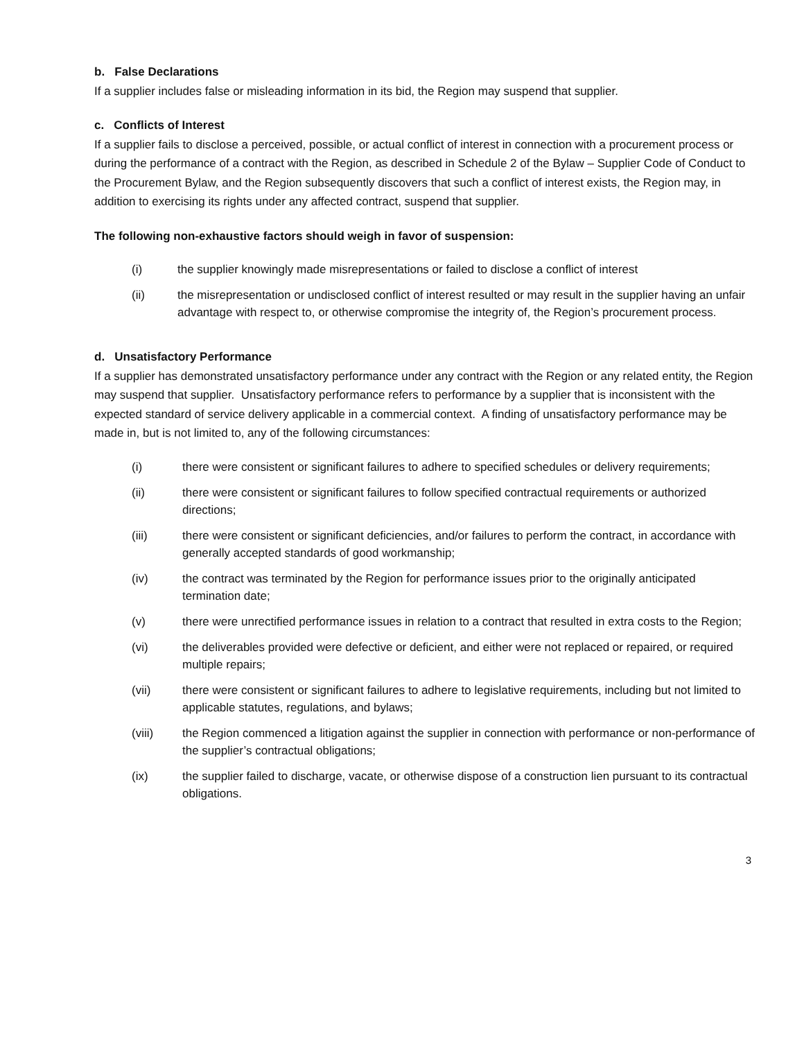b. False Declarations
If a supplier includes false or misleading information in its bid, the Region may suspend that supplier.
c. Conflicts of Interest
If a supplier fails to disclose a perceived, possible, or actual conflict of interest in connection with a procurement process or during the performance of a contract with the Region, as described in Schedule 2 of the Bylaw – Supplier Code of Conduct to the Procurement Bylaw, and the Region subsequently discovers that such a conflict of interest exists, the Region may, in addition to exercising its rights under any affected contract, suspend that supplier.
The following non-exhaustive factors should weigh in favor of suspension:
(i) the supplier knowingly made misrepresentations or failed to disclose a conflict of interest
(ii) the misrepresentation or undisclosed conflict of interest resulted or may result in the supplier having an unfair advantage with respect to, or otherwise compromise the integrity of, the Region’s procurement process.
d. Unsatisfactory Performance
If a supplier has demonstrated unsatisfactory performance under any contract with the Region or any related entity, the Region may suspend that supplier. Unsatisfactory performance refers to performance by a supplier that is inconsistent with the expected standard of service delivery applicable in a commercial context. A finding of unsatisfactory performance may be made in, but is not limited to, any of the following circumstances:
(i) there were consistent or significant failures to adhere to specified schedules or delivery requirements;
(ii) there were consistent or significant failures to follow specified contractual requirements or authorized directions;
(iii) there were consistent or significant deficiencies, and/or failures to perform the contract, in accordance with generally accepted standards of good workmanship;
(iv) the contract was terminated by the Region for performance issues prior to the originally anticipated termination date;
(v) there were unrectified performance issues in relation to a contract that resulted in extra costs to the Region;
(vi) the deliverables provided were defective or deficient, and either were not replaced or repaired, or required multiple repairs;
(vii) there were consistent or significant failures to adhere to legislative requirements, including but not limited to applicable statutes, regulations, and bylaws;
(viii) the Region commenced a litigation against the supplier in connection with performance or non-performance of the supplier’s contractual obligations;
(ix) the supplier failed to discharge, vacate, or otherwise dispose of a construction lien pursuant to its contractual obligations.
3